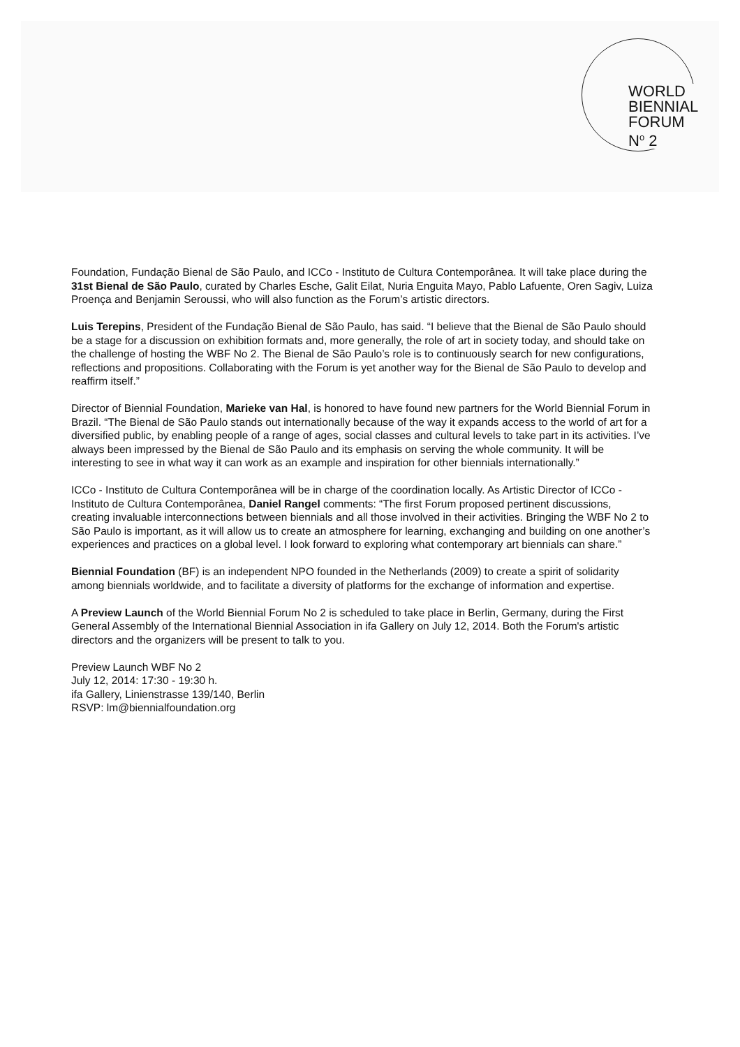WORLD
BIENNIAL
FORUM
N<sup>o</sup> 2
Foundation, Fundação Bienal de São Paulo, and ICCo - Instituto de Cultura Contemporânea. It will take place during the 31st Bienal de São Paulo, curated by Charles Esche, Galit Eilat, Nuria Enguita Mayo, Pablo Lafuente, Oren Sagiv, Luiza Proença and Benjamin Seroussi, who will also function as the Forum’s artistic directors.
Luis Terepins, President of the Fundação Bienal de São Paulo, has said. “I believe that the Bienal de São Paulo should be a stage for a discussion on exhibition formats and, more generally, the role of art in society today, and should take on the challenge of hosting the WBF No 2. The Bienal de São Paulo’s role is to continuously search for new configurations, reflections and propositions. Collaborating with the Forum is yet another way for the Bienal de São Paulo to develop and reaffirm itself.”
Director of Biennial Foundation, Marieke van Hal, is honored to have found new partners for the World Biennial Forum in Brazil. “The Bienal de São Paulo stands out internationally because of the way it expands access to the world of art for a diversified public, by enabling people of a range of ages, social classes and cultural levels to take part in its activities. I’ve always been impressed by the Bienal de São Paulo and its emphasis on serving the whole community. It will be interesting to see in what way it can work as an example and inspiration for other biennials internationally.”
ICCo - Instituto de Cultura Contemporânea will be in charge of the coordination locally. As Artistic Director of ICCo - Instituto de Cultura Contemporânea, Daniel Rangel comments: “The first Forum proposed pertinent discussions, creating invaluable interconnections between biennials and all those involved in their activities. Bringing the WBF No 2 to São Paulo is important, as it will allow us to create an atmosphere for learning, exchanging and building on one another’s experiences and practices on a global level. I look forward to exploring what contemporary art biennials can share.”
Biennial Foundation (BF) is an independent NPO founded in the Netherlands (2009) to create a spirit of solidarity among biennials worldwide, and to facilitate a diversity of platforms for the exchange of information and expertise.
A Preview Launch of the World Biennial Forum No 2 is scheduled to take place in Berlin, Germany, during the First General Assembly of the International Biennial Association in ifa Gallery on July 12, 2014. Both the Forum's artistic directors and the organizers will be present to talk to you.
Preview Launch WBF No 2
July 12, 2014: 17:30 - 19:30 h.
ifa Gallery, Linienstrasse 139/140, Berlin
RSVP: lm@biennialfoundation.org